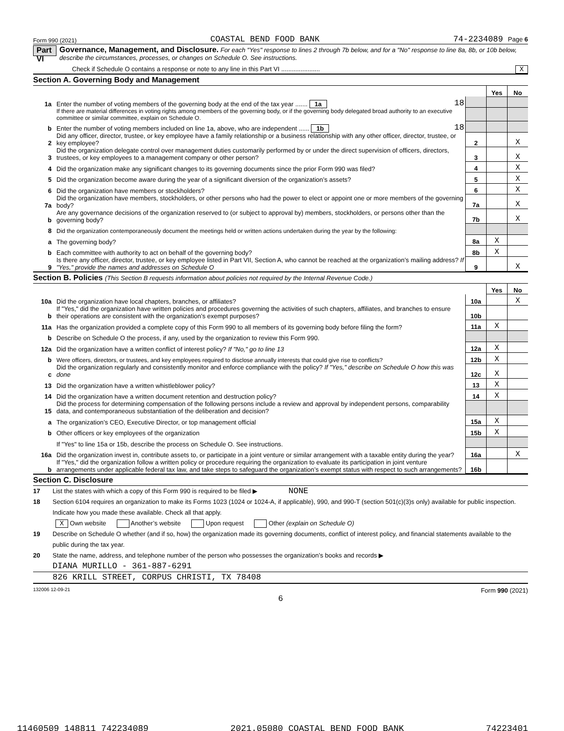Form 990 (2021) COASTAL BEND FOOD BANK 74-2234089 Page 6
Part VI
Governance, Management, and Disclosure. For each "Yes" response to lines 2 through 7b below, and for a "No" response to line 8a, 8b, or 10b below, describe the circumstances, processes, or changes on Schedule O. See instructions.
Check if Schedule O contains a response or note to any line in this Part VI ...................... X
Section A. Governing Body and Management
| | | | | Yes | No |
| 1a | Enter the number of voting members of the governing body at the end of the tax year ....... 1a | 18 | | | |
| | If there are material differences in voting rights among members of the governing body, or if the governing body delegated broad authority to an executive committee or similar committee, explain on Schedule O. | | | | |
| b | Enter the number of voting members included on line 1a, above, who are independent ...... 1b | 18 | | | |
| 2 | Did any officer, director, trustee, or key employee have a family relationship or a business relationship with any other officer, director, trustee, or key employee? | | 2 | | X |
| 3 | Did the organization delegate control over management duties customarily performed by or under the direct supervision of officers, directors, trustees, or key employees to a management company or other person? | | 3 | | X |
| 4 | Did the organization make any significant changes to its governing documents since the prior Form 990 was filed? | | 4 | | X |
| 5 | Did the organization become aware during the year of a significant diversion of the organization’s assets? | | 5 | | X |
| 6 | Did the organization have members or stockholders? | | 6 | | X |
| 7a | Did the organization have members, stockholders, or other persons who had the power to elect or appoint one or more members of the governing body? | | 7a | | X |
| b | Are any governance decisions of the organization reserved to (or subject to approval by) members, stockholders, or persons other than the governing body? | | 7b | | X |
| 8 | Did the organization contemporaneously document the meetings held or written actions undertaken during the year by the following: | | | | |
| a | The governing body? | | 8a | X | |
| b | Each committee with authority to act on behalf of the governing body? | | 8b | X | |
| 9 | Is there any officer, director, trustee, or key employee listed in Part VII, Section A, who cannot be reached at the organization’s mailing address? If "Yes," provide the names and addresses on Schedule O | | 9 | | X |
Section B. Policies (This Section B requests information about policies not required by the Internal Revenue Code.)
| | | | Yes | No |
| 10a | Did the organization have local chapters, branches, or affiliates? | 10a | | X |
| b | If "Yes," did the organization have written policies and procedures governing the activities of such chapters, affiliates, and branches to ensure their operations are consistent with the organization’s exempt purposes? | 10b | | |
| 11a | Has the organization provided a complete copy of this Form 990 to all members of its governing body before filing the form? | 11a | X | |
| b | Describe on Schedule O the process, if any, used by the organization to review this Form 990. | | | |
| 12a | Did the organization have a written conflict of interest policy? If "No," go to line 13 | 12a | X | |
| b | Were officers, directors, or trustees, and key employees required to disclose annually interests that could give rise to conflicts? | 12b | X | |
| c | Did the organization regularly and consistently monitor and enforce compliance with the policy? If "Yes," describe on Schedule O how this was done | 12c | X | |
| 13 | Did the organization have a written whistleblower policy? | 13 | X | |
| 14 | Did the organization have a written document retention and destruction policy? | 14 | X | |
| 15 | Did the process for determining compensation of the following persons include a review and approval by independent persons, comparability data, and contemporaneous substantiation of the deliberation and decision? | | | |
| a | The organization’s CEO, Executive Director, or top management official | 15a | X | |
| b | Other officers or key employees of the organization | 15b | X | |
| | If "Yes" to line 15a or 15b, describe the process on Schedule O. See instructions. | | | |
| 16a | Did the organization invest in, contribute assets to, or participate in a joint venture or similar arrangement with a taxable entity during the year? | 16a | | X |
| b | If "Yes," did the organization follow a written policy or procedure requiring the organization to evaluate its participation in joint venture arrangements under applicable federal tax law, and take steps to safeguard the organization’s exempt status with respect to such arrangements? | 16b | | |
Section C. Disclosure
17 List the states with which a copy of this Form 990 is required to be filed ▶ NONE
18 Section 6104 requires an organization to make its Forms 1023 (1024 or 1024-A, if applicable), 990, and 990-T (section 501(c)(3)s only) available for public inspection. Indicate how you made these available. Check all that apply.
X Own website Another’s website Upon request Other (explain on Schedule O)
19 Describe on Schedule O whether (and if so, how) the organization made its governing documents, conflict of interest policy, and financial statements available to the public during the tax year.
20 State the name, address, and telephone number of the person who possesses the organization’s books and records ▶
DIANA MURILLO - 361-887-6291
826 KRILL STREET, CORPUS CHRISTI, TX 78408
132006 12-09-21 Form 990 (2021)
6
11460509 148811 742234089 2021.05080 COASTAL BEND FOOD BANK 74223401